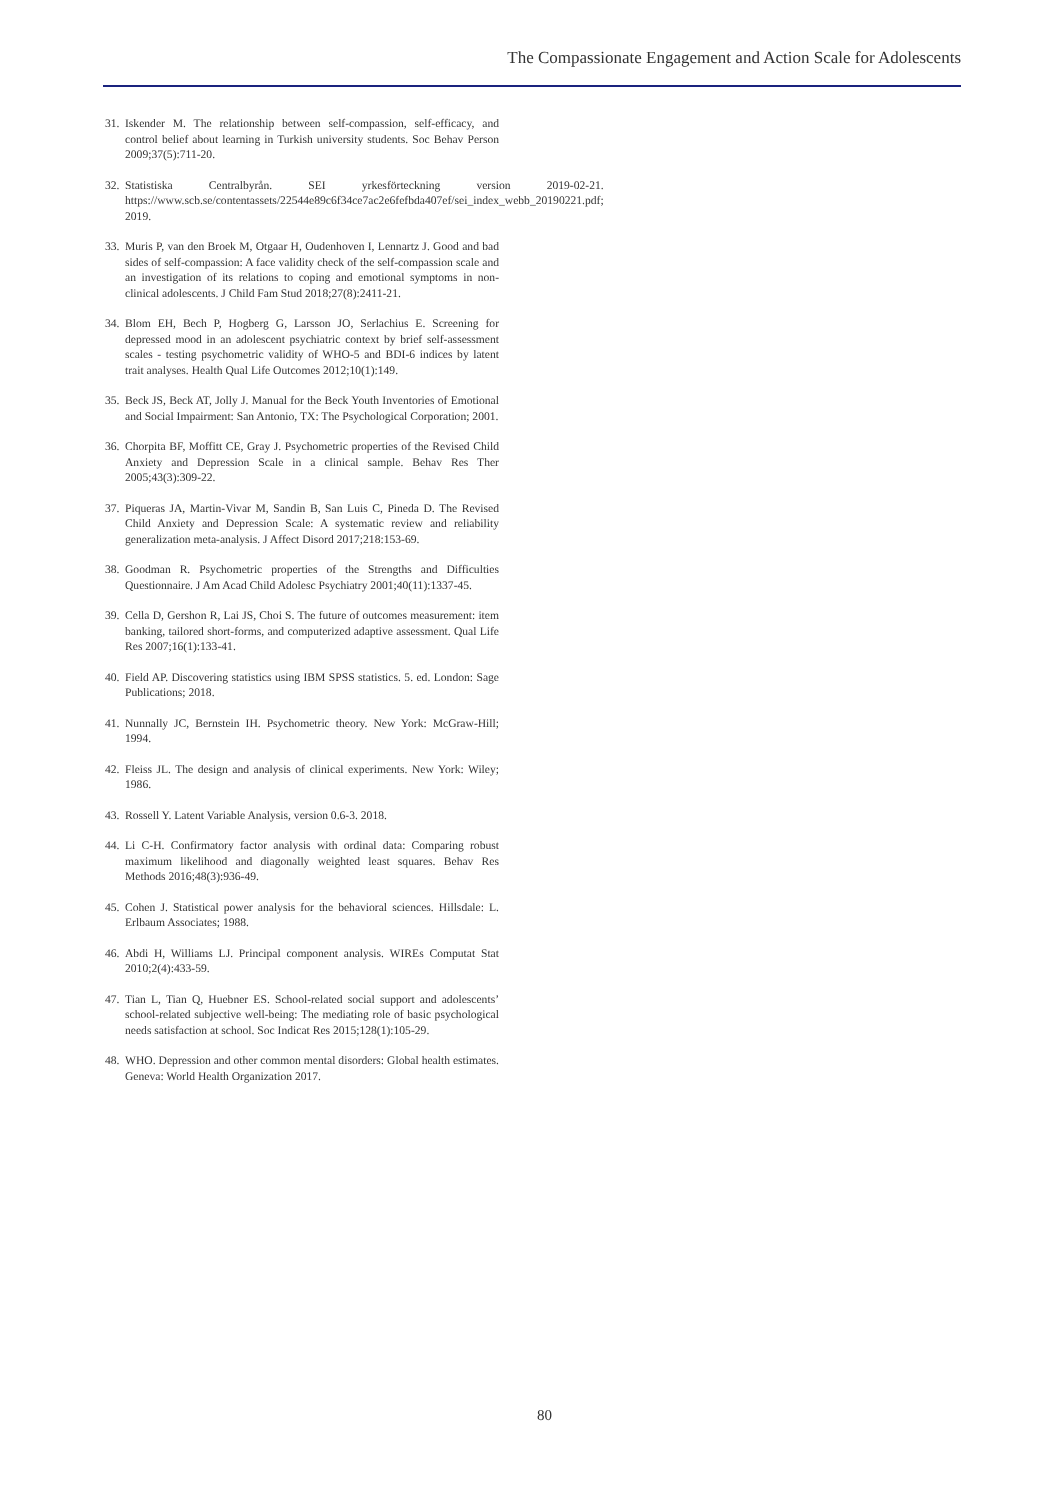The Compassionate Engagement and Action Scale for Adolescents
31. Iskender M. The relationship between self-compassion, self-efficacy, and control belief about learning in Turkish university students. Soc Behav Person 2009;37(5):711-20.
32. Statistiska Centralbyrån. SEI yrkesförteckning version 2019-02-21. https://www.scb.se/contentassets/22544e89c6f34ce7ac2e6fefbda407ef/sei_index_webb_20190221.pdf; 2019.
33. Muris P, van den Broek M, Otgaar H, Oudenhoven I, Lennartz J. Good and bad sides of self-compassion: A face validity check of the self-compassion scale and an investigation of its relations to coping and emotional symptoms in non-clinical adolescents. J Child Fam Stud 2018;27(8):2411-21.
34. Blom EH, Bech P, Hogberg G, Larsson JO, Serlachius E. Screening for depressed mood in an adolescent psychiatric context by brief self-assessment scales - testing psychometric validity of WHO-5 and BDI-6 indices by latent trait analyses. Health Qual Life Outcomes 2012;10(1):149.
35. Beck JS, Beck AT, Jolly J. Manual for the Beck Youth Inventories of Emotional and Social Impairment: San Antonio, TX: The Psychological Corporation; 2001.
36. Chorpita BF, Moffitt CE, Gray J. Psychometric properties of the Revised Child Anxiety and Depression Scale in a clinical sample. Behav Res Ther 2005;43(3):309-22.
37. Piqueras JA, Martin-Vivar M, Sandin B, San Luis C, Pineda D. The Revised Child Anxiety and Depression Scale: A systematic review and reliability generalization meta-analysis. J Affect Disord 2017;218:153-69.
38. Goodman R. Psychometric properties of the Strengths and Difficulties Questionnaire. J Am Acad Child Adolesc Psychiatry 2001;40(11):1337-45.
39. Cella D, Gershon R, Lai JS, Choi S. The future of outcomes measurement: item banking, tailored short-forms, and computerized adaptive assessment. Qual Life Res 2007;16(1):133-41.
40. Field AP. Discovering statistics using IBM SPSS statistics. 5. ed. London: Sage Publications; 2018.
41. Nunnally JC, Bernstein IH. Psychometric theory. New York: McGraw-Hill; 1994.
42. Fleiss JL. The design and analysis of clinical experiments. New York: Wiley; 1986.
43. Rossell Y. Latent Variable Analysis, version 0.6-3. 2018.
44. Li C-H. Confirmatory factor analysis with ordinal data: Comparing robust maximum likelihood and diagonally weighted least squares. Behav Res Methods 2016;48(3):936-49.
45. Cohen J. Statistical power analysis for the behavioral sciences. Hillsdale: L. Erlbaum Associates; 1988.
46. Abdi H, Williams LJ. Principal component analysis. WIREs Computat Stat 2010;2(4):433-59.
47. Tian L, Tian Q, Huebner ES. School-related social support and adolescents’ school-related subjective well-being: The mediating role of basic psychological needs satisfaction at school. Soc Indicat Res 2015;128(1):105-29.
48. WHO. Depression and other common mental disorders: Global health estimates. Geneva: World Health Organization 2017.
80